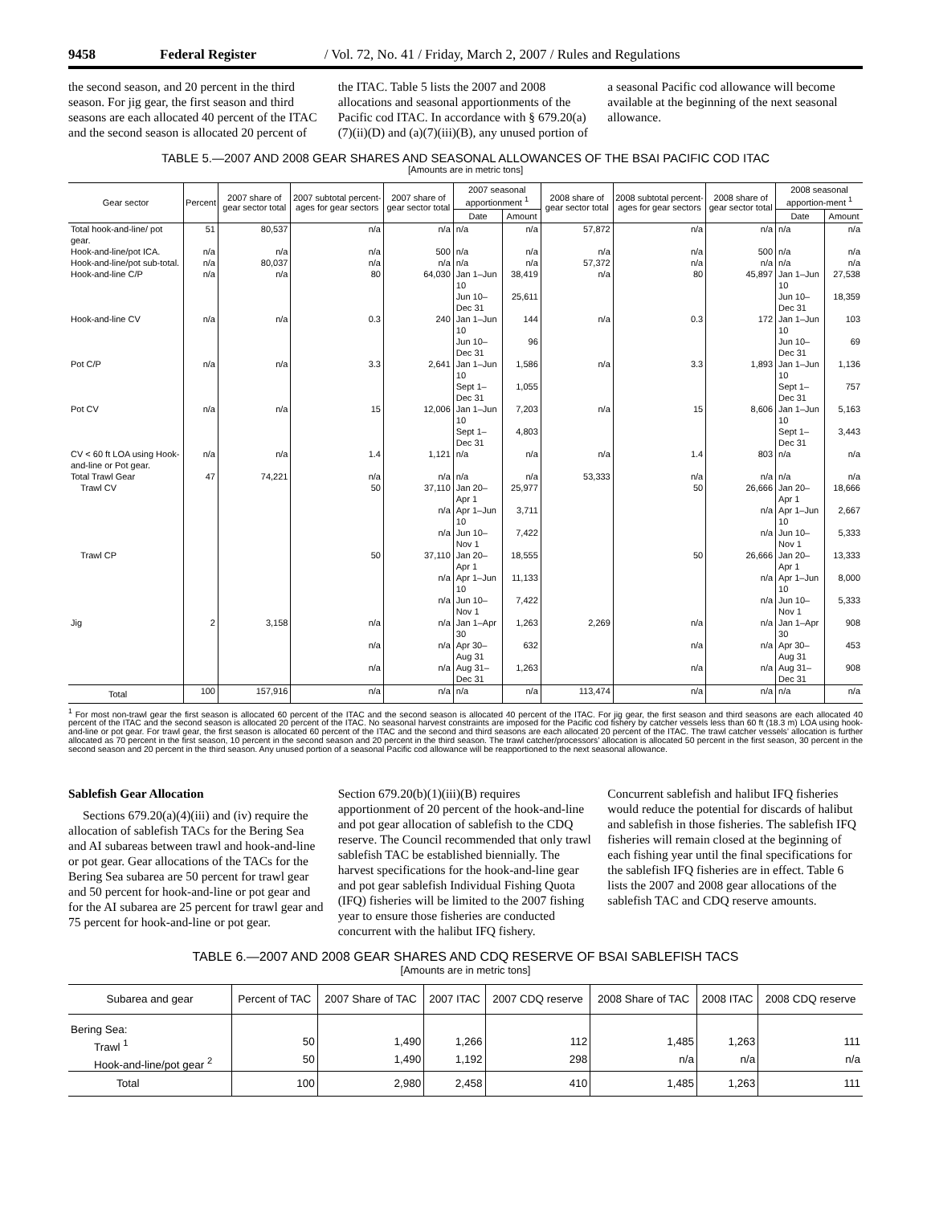9458 Federal Register / Vol. 72, No. 41 / Friday, March 2, 2007 / Rules and Regulations
the second season, and 20 percent in the third season. For jig gear, the first season and third seasons are each allocated 40 percent of the ITAC and the second season is allocated 20 percent of
the ITAC. Table 5 lists the 2007 and 2008 allocations and seasonal apportionments of the Pacific cod ITAC. In accordance with § 679.20(a)(7)(ii)(D) and (a)(7)(iii)(B), any unused portion of
a seasonal Pacific cod allowance will become available at the beginning of the next seasonal allowance.
TABLE 5.—2007 AND 2008 GEAR SHARES AND SEASONAL ALLOWANCES OF THE BSAI PACIFIC COD ITAC
[Amounts are in metric tons]
| Gear sector | Percent | 2007 share of gear sector total | 2007 subtotal percent-ages for gear sectors | 2007 share of gear sector total | 2007 seasonal apportionment <sup>1</sup> | | 2008 share of gear sector total | 2008 subtotal percent-ages for gear sectors | 2008 share of gear sector total | 2008 seasonal apportion-ment <sup>1</sup> | |
| --- | --- | --- | --- | --- | --- | --- | --- | --- | --- | --- | --- |
| | | | | | Date | Amount | | | | Date | Amount |
| Total hook-and-line/ pot gear. | 51 | 80,537 | n/a | n/a | n/a | n/a | 57,872 | n/a | n/a | n/a | n/a |
| Hook-and-line/pot ICA. | n/a | n/a | n/a | 500 | n/a | n/a | n/a | n/a | 500 | n/a | n/a |
| Hook-and-line/pot sub-total. | n/a | 80,037 | n/a | n/a | n/a | n/a | 57,372 | n/a | n/a | n/a | n/a |
| Hook-and-line C/P | n/a | n/a | 80 | 64,030 | Jan 1–Jun 10 | 38,419 | n/a | 80 | 45,897 | Jan 1–Jun 10 | 27,538 |
| | | | | | Jun 10–Dec 31 | 25,611 | | | | Jun 10–Dec 31 | 18,359 |
| Hook-and-line CV | n/a | n/a | 0.3 | 240 | Jan 1–Jun 10 | 144 | n/a | 0.3 | 172 | Jan 1–Jun 10 | 103 |
| | | | | | Jun 10–Dec 31 | 96 | | | | Jun 10–Dec 31 | 69 |
| Pot C/P | n/a | n/a | 3.3 | 2,641 | Jan 1–Jun 10 | 1,586 | n/a | 3.3 | 1,893 | Jan 1–Jun 10 | 1,136 |
| | | | | | Sept 1–Dec 31 | 1,055 | | | | Sept 1–Dec 31 | 757 |
| Pot CV | n/a | n/a | 15 | 12,006 | Jan 1–Jun 10 | 7,203 | n/a | 15 | 8,606 | Jan 1–Jun 10 | 5,163 |
| | | | | | Sept 1–Dec 31 | 4,803 | | | | Sept 1–Dec 31 | 3,443 |
| CV < 60 ft LOA using Hook-and-line or Pot gear. | n/a | n/a | 1.4 | 1,121 | n/a | n/a | n/a | 1.4 | 803 | n/a | n/a |
| Total Trawl Gear | 47 | 74,221 | n/a | n/a | n/a | n/a | 53,333 | n/a | n/a | n/a | n/a |
| Trawl CV | | | 50 | 37,110 | Jan 20–Apr 1 | 25,977 | | 50 | 26,666 | Jan 20–Apr 1 | 18,666 |
| | | | | n/a | Apr 1–Jun 10 | 3,711 | | | n/a | Apr 1–Jun 10 | 2,667 |
| | | | | n/a | Jun 10–Nov 1 | 7,422 | | | n/a | Jun 10–Nov 1 | 5,333 |
| Trawl CP | | | 50 | 37,110 | Jan 20–Apr 1 | 18,555 | | 50 | 26,666 | Jan 20–Apr 1 | 13,333 |
| | | | | n/a | Apr 1–Jun 10 | 11,133 | | | n/a | Apr 1–Jun 10 | 8,000 |
| | | | | n/a | Jun 10–Nov 1 | 7,422 | | | n/a | Jun 10–Nov 1 | 5,333 |
| Jig | 2 | 3,158 | n/a | n/a | Jan 1–Apr 30 | 1,263 | 2,269 | n/a | n/a | Jan 1–Apr 30 | 908 |
| | | | n/a | n/a | Apr 30–Aug 31 | 632 | | n/a | n/a | Apr 30–Aug 31 | 453 |
| | | | n/a | n/a | Aug 31–Dec 31 | 1,263 | | n/a | n/a | Aug 31–Dec 31 | 908 |
| Total | 100 | 157,916 | n/a | n/a | n/a | n/a | 113,474 | n/a | n/a | n/a | n/a |
<sup>1</sup> For most non-trawl gear the first season is allocated 60 percent of the ITAC and the second season is allocated 40 percent of the ITAC. For jig gear, the first season and third seasons are each allocated 40 percent of the ITAC and the second season is allocated 20 percent of the ITAC. No seasonal harvest constraints are imposed for the Pacific cod fishery by catcher vessels less than 60 ft (18.3 m) LOA using hook-and-line or pot gear. For trawl gear, the first season is allocated 60 percent of the ITAC and the second and third seasons are each allocated 20 percent of the ITAC. The trawl catcher vessels’ allocation is further allocated as 70 percent in the first season, 10 percent in the second season and 20 percent in the third season. The trawl catcher/processors’ allocation is allocated 50 percent in the first season, 30 percent in the second season and 20 percent in the third season. Any unused portion of a seasonal Pacific cod allowance will be reapportioned to the next seasonal allowance.
Sablefish Gear Allocation
Sections 679.20(a)(4)(iii) and (iv) require the allocation of sablefish TACs for the Bering Sea and AI subareas between trawl and hook-and-line or pot gear. Gear allocations of the TACs for the Bering Sea subarea are 50 percent for trawl gear and 50 percent for hook-and-line or pot gear and for the AI subarea are 25 percent for trawl gear and 75 percent for hook-and-line or pot gear.
Section 679.20(b)(1)(iii)(B) requires apportionment of 20 percent of the hook-and-line and pot gear allocation of sablefish to the CDQ reserve. The Council recommended that only trawl sablefish TAC be established biennially. The harvest specifications for the hook-and-line gear and pot gear sablefish Individual Fishing Quota (IFQ) fisheries will be limited to the 2007 fishing year to ensure those fisheries are conducted concurrent with the halibut IFQ fishery.
Concurrent sablefish and halibut IFQ fisheries would reduce the potential for discards of halibut and sablefish in those fisheries. The sablefish IFQ fisheries will remain closed at the beginning of each fishing year until the final specifications for the sablefish IFQ fisheries are in effect. Table 6 lists the 2007 and 2008 gear allocations of the sablefish TAC and CDQ reserve amounts.
TABLE 6.—2007 AND 2008 GEAR SHARES AND CDQ RESERVE OF BSAI SABLEFISH TACS
[Amounts are in metric tons]
| Subarea and gear | Percent of TAC | 2007 Share of TAC | 2007 ITAC | 2007 CDQ reserve | 2008 Share of TAC | 2008 ITAC | 2008 CDQ reserve |
| --- | --- | --- | --- | --- | --- | --- | --- |
| Bering Sea: | | | | | | | |
| Trawl <sup>1</sup> | 50 | 1,490 | 1,266 | 112 | 1,485 | 1,263 | 111 |
| Hook-and-line/pot gear <sup>2</sup> | 50 | 1,490 | 1,192 | 298 | n/a | n/a | n/a |
| Total | 100 | 2,980 | 2,458 | 410 | 1,485 | 1,263 | 111 |